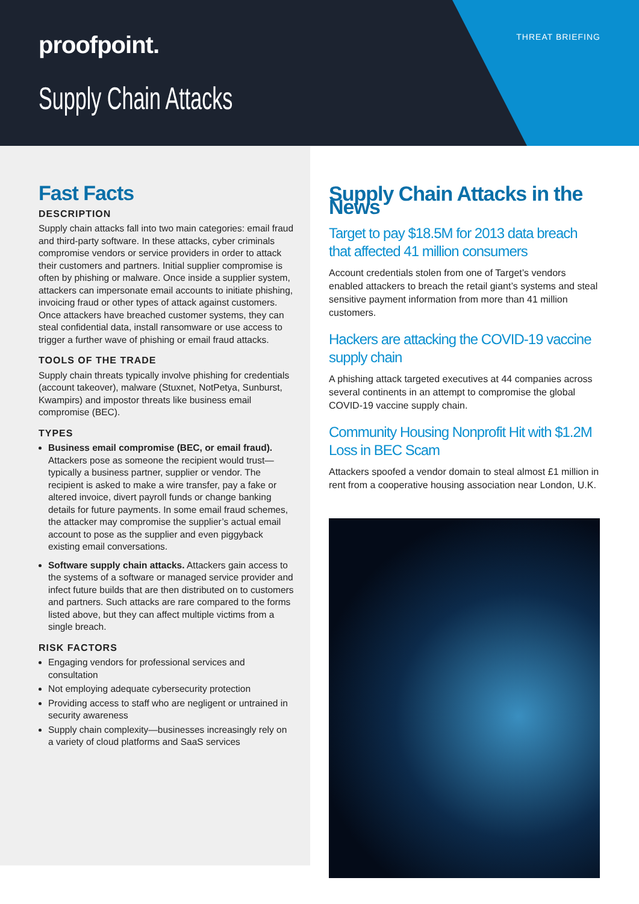proofpoint. THREAT BRIEFING
Supply Chain Attacks
Fast Facts
DESCRIPTION
Supply chain attacks fall into two main categories: email fraud and third-party software. In these attacks, cyber criminals compromise vendors or service providers in order to attack their customers and partners. Initial supplier compromise is often by phishing or malware. Once inside a supplier system, attackers can impersonate email accounts to initiate phishing, invoicing fraud or other types of attack against customers. Once attackers have breached customer systems, they can steal confidential data, install ransomware or use access to trigger a further wave of phishing or email fraud attacks.
TOOLS OF THE TRADE
Supply chain threats typically involve phishing for credentials (account takeover), malware (Stuxnet, NotPetya, Sunburst, Kwampirs) and impostor threats like business email compromise (BEC).
TYPES
Business email compromise (BEC, or email fraud). Attackers pose as someone the recipient would trust—typically a business partner, supplier or vendor. The recipient is asked to make a wire transfer, pay a fake or altered invoice, divert payroll funds or change banking details for future payments. In some email fraud schemes, the attacker may compromise the supplier’s actual email account to pose as the supplier and even piggyback existing email conversations.
Software supply chain attacks. Attackers gain access to the systems of a software or managed service provider and infect future builds that are then distributed on to customers and partners. Such attacks are rare compared to the forms listed above, but they can affect multiple victims from a single breach.
RISK FACTORS
Engaging vendors for professional services and consultation
Not employing adequate cybersecurity protection
Providing access to staff who are negligent or untrained in security awareness
Supply chain complexity—businesses increasingly rely on a variety of cloud platforms and SaaS services
Supply Chain Attacks in the News
Target to pay $18.5M for 2013 data breach that affected 41 million consumers
Account credentials stolen from one of Target’s vendors enabled attackers to breach the retail giant’s systems and steal sensitive payment information from more than 41 million customers.
Hackers are attacking the COVID-19 vaccine supply chain
A phishing attack targeted executives at 44 companies across several continents in an attempt to compromise the global COVID-19 vaccine supply chain.
Community Housing Nonprofit Hit with $1.2M Loss in BEC Scam
Attackers spoofed a vendor domain to steal almost £1 million in rent from a cooperative housing association near London, U.K.